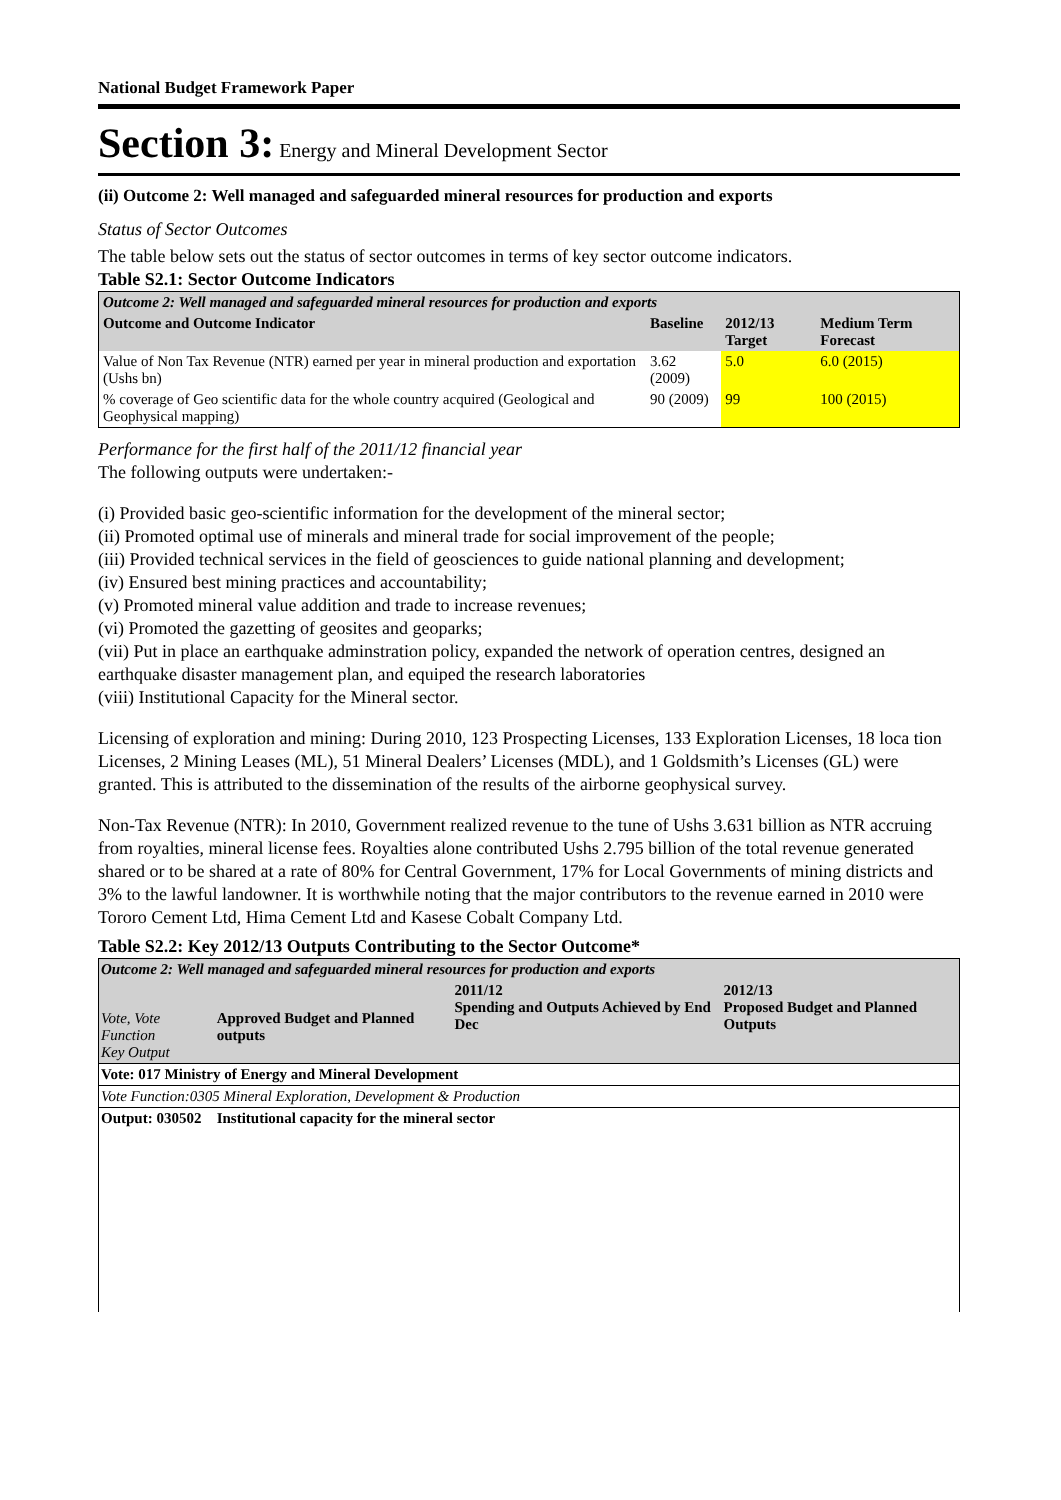National Budget Framework Paper
Section 3: Energy and Mineral Development Sector
(ii) Outcome 2: Well managed and safeguarded mineral resources for production and exports
Status of Sector Outcomes
The table below sets out the status of sector outcomes in terms of key sector outcome indicators.
Table S2.1: Sector Outcome Indicators
| Outcome 2: Well managed and safeguarded mineral resources for production and exports | | | |
| Outcome and Outcome Indicator | Baseline | 2012/13 Target | Medium Term Forecast |
| Value of Non Tax Revenue (NTR) earned per year in mineral production and exportation (Ushs bn) | 3.62 (2009) | 5.0 | 6.0 (2015) |
| % coverage of Geo scientific data for the whole country acquired (Geological and Geophysical mapping) | 90 (2009) | 99 | 100 (2015) |
Performance for the first half of the 2011/12 financial year
The following outputs were undertaken:-
(i) Provided basic geo-scientific information for the development of the mineral sector;
(ii) Promoted optimal use of minerals and mineral trade for social improvement of the people;
(iii) Provided technical services in the field of geosciences to guide national planning and development;
(iv) Ensured best mining practices and accountability;
(v) Promoted mineral value addition and trade to increase revenues;
(vi) Promoted the gazetting of geosites and geoparks;
(vii) Put in place an earthquake adminstration policy, expanded the network of operation centres, designed an earthquake disaster management plan, and equiped the research laboratories
(viii) Institutional Capacity for the Mineral sector.
Licensing of exploration and mining: During 2010, 123 Prospecting Licenses, 133 Exploration Licenses, 18 loca tion Licenses, 2 Mining Leases (ML), 51 Mineral Dealers’ Licenses (MDL), and 1 Goldsmith’s Licenses (GL) were granted. This is attributed to the dissemination of the results of the airborne geophysical survey.
Non-Tax Revenue (NTR): In 2010, Government realized revenue to the tune of Ushs 3.631 billion as NTR accruing from royalties, mineral license fees. Royalties alone contributed Ushs 2.795 billion of the total revenue generated shared or to be shared at a rate of 80% for Central Government, 17% for Local Governments of mining districts and 3% to the lawful landowner. It is worthwhile noting that the major contributors to the revenue earned in 2010 were Tororo Cement Ltd, Hima Cement Ltd and Kasese Cobalt Company Ltd.
Table S2.2: Key 2012/13 Outputs Contributing to the Sector Outcome*
| Outcome 2: Well managed and safeguarded mineral resources for production and exports | | | |
| Vote, Vote Function Key Output | Approved Budget and Planned outputs | 2011/12 Spending and Outputs Achieved by End Dec | 2012/13 Proposed Budget and Planned Outputs |
| Vote: 017 Ministry of Energy and Mineral Development | | | |
| Vote Function:0305 Mineral Exploration, Development & Production | | | |
| Output: 030502 | Institutional capacity for the mineral sector | | |